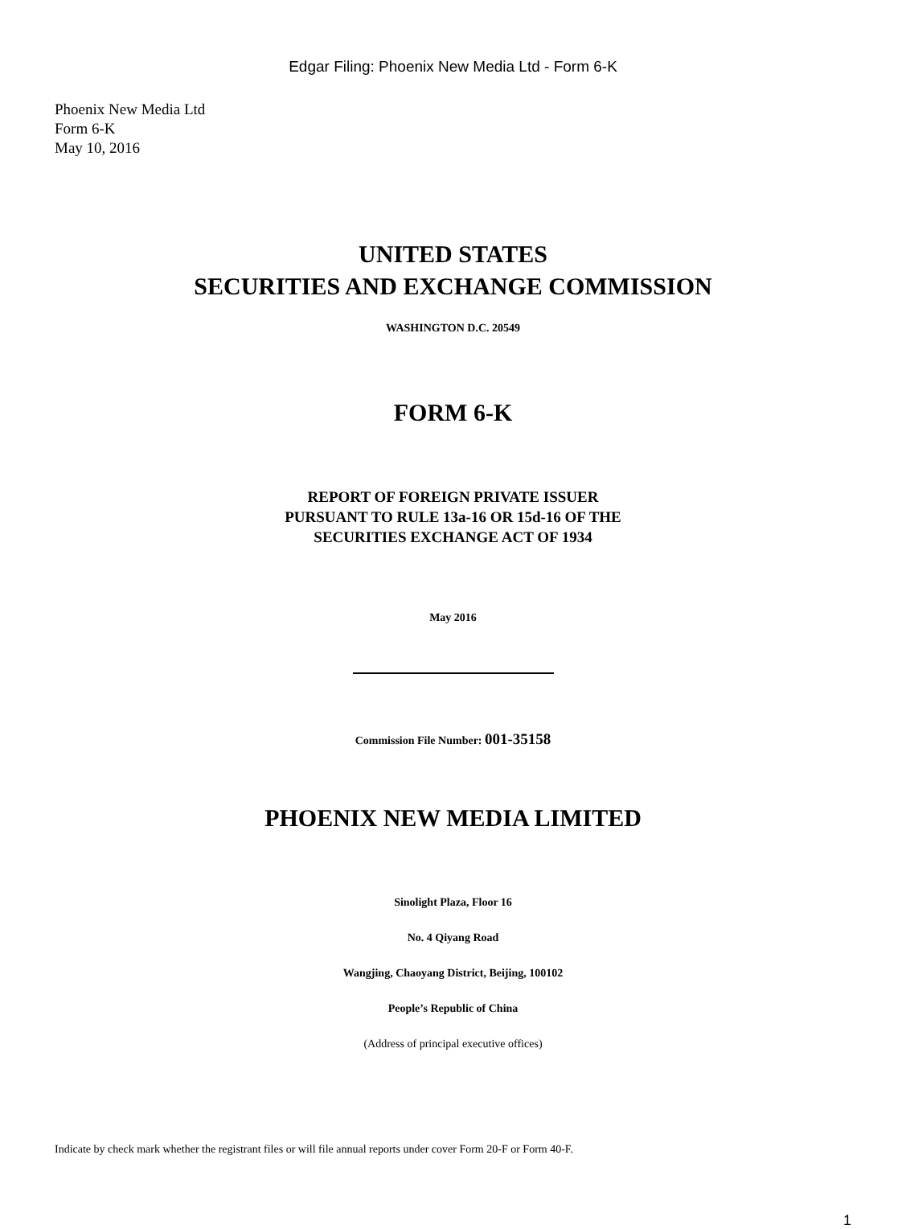Edgar Filing: Phoenix New Media Ltd - Form 6-K
Phoenix New Media Ltd
Form 6-K
May 10, 2016
UNITED STATES
SECURITIES AND EXCHANGE COMMISSION
WASHINGTON D.C. 20549
FORM 6-K
REPORT OF FOREIGN PRIVATE ISSUER
PURSUANT TO RULE 13a-16 OR 15d-16 OF THE
SECURITIES EXCHANGE ACT OF 1934
May 2016
Commission File Number: 001-35158
PHOENIX NEW MEDIA LIMITED
Sinolight Plaza, Floor 16
No. 4 Qiyang Road
Wangjing, Chaoyang District, Beijing, 100102
People’s Republic of China
(Address of principal executive offices)
Indicate by check mark whether the registrant files or will file annual reports under cover Form 20-F or Form 40-F.
1